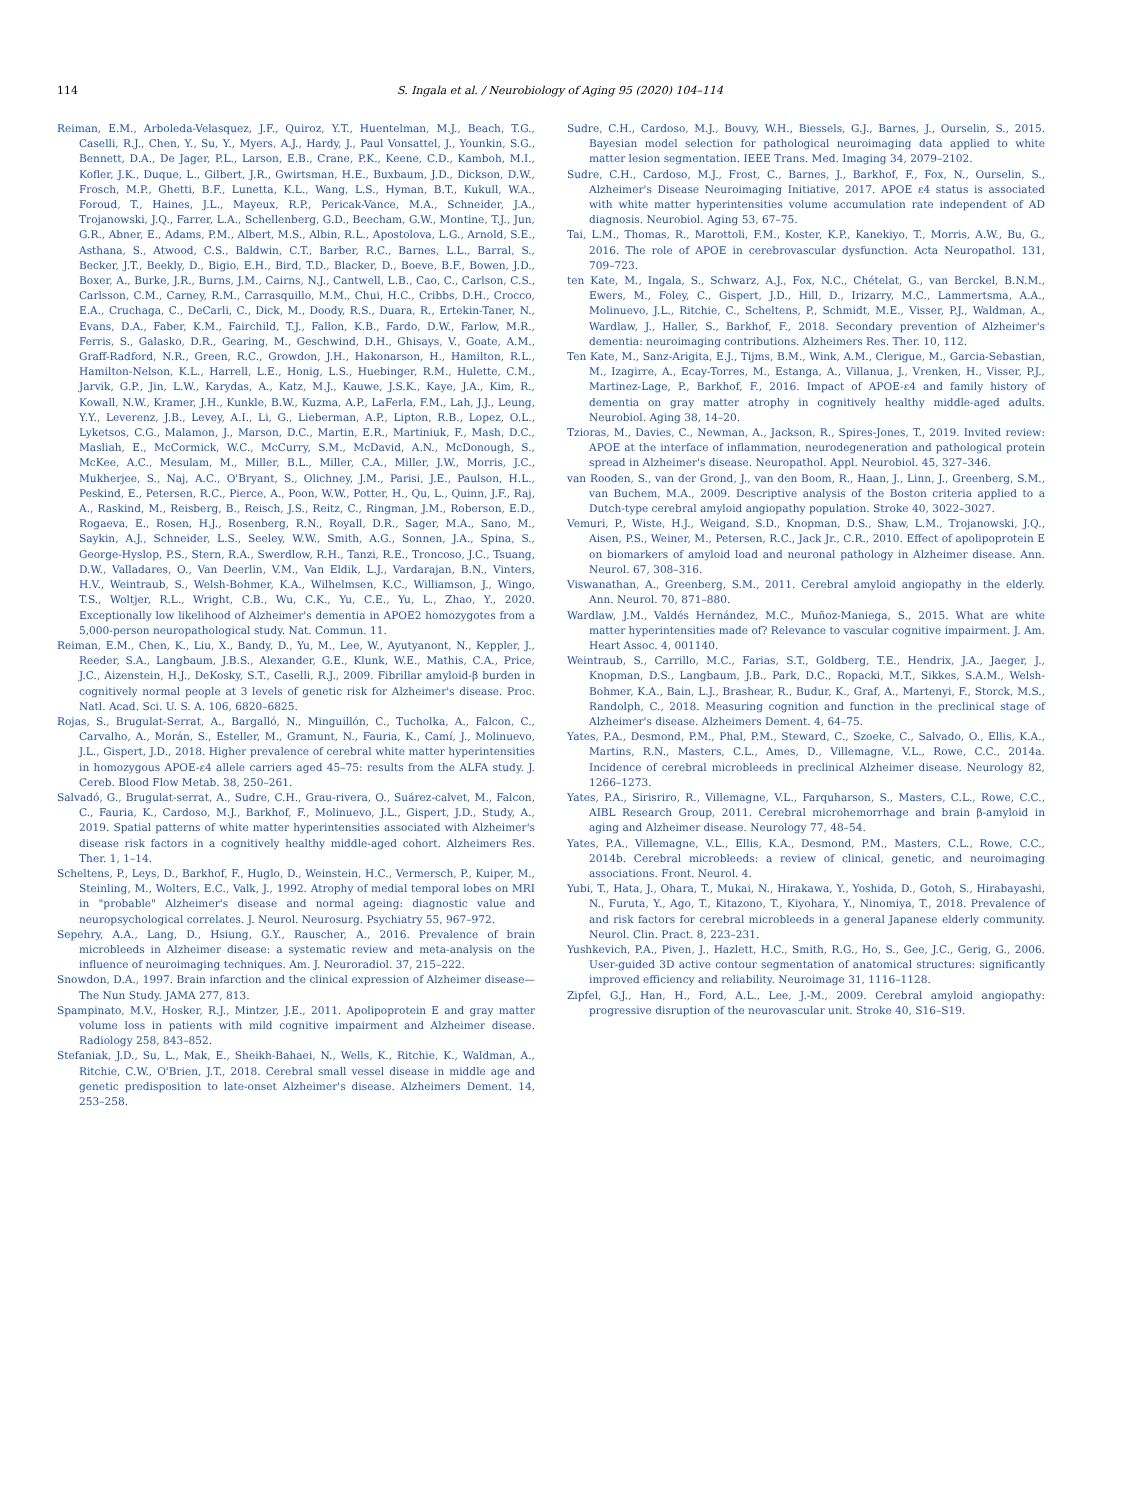114 S. Ingala et al. / Neurobiology of Aging 95 (2020) 104–114
Reiman, E.M., Arboleda-Velasquez, J.F., Quiroz, Y.T., Huentelman, M.J., Beach, T.G., Caselli, R.J., Chen, Y., Su, Y., Myers, A.J., Hardy, J., Paul Vonsattel, J., Younkin, S.G., Bennett, D.A., De Jager, P.L., Larson, E.B., Crane, P.K., Keene, C.D., Kamboh, M.I., Kofler, J.K., Duque, L., Gilbert, J.R., Gwirtsman, H.E., Buxbaum, J.D., Dickson, D.W., Frosch, M.P., Ghetti, B.F., Lunetta, K.L., Wang, L.S., Hyman, B.T., Kukull, W.A., Foroud, T., Haines, J.L., Mayeux, R.P., Pericak-Vance, M.A., Schneider, J.A., Trojanowski, J.Q., Farrer, L.A., Schellenberg, G.D., Beecham, G.W., Montine, T.J., Jun, G.R., Abner, E., Adams, P.M., Albert, M.S., Albin, R.L., Apostolova, L.G., Arnold, S.E., Asthana, S., Atwood, C.S., Baldwin, C.T., Barber, R.C., Barnes, L.L., Barral, S., Becker, J.T., Beekly, D., Bigio, E.H., Bird, T.D., Blacker, D., Boeve, B.F., Bowen, J.D., Boxer, A., Burke, J.R., Burns, J.M., Cairns, N.J., Cantwell, L.B., Cao, C., Carlson, C.S., Carlsson, C.M., Carney, R.M., Carrasquillo, M.M., Chui, H.C., Cribbs, D.H., Crocco, E.A., Cruchaga, C., DeCarli, C., Dick, M., Doody, R.S., Duara, R., Ertekin-Taner, N., Evans, D.A., Faber, K.M., Fairchild, T.J., Fallon, K.B., Fardo, D.W., Farlow, M.R., Ferris, S., Galasko, D.R., Gearing, M., Geschwind, D.H., Ghisays, V., Goate, A.M., Graff-Radford, N.R., Green, R.C., Growdon, J.H., Hakonarson, H., Hamilton, R.L., Hamilton-Nelson, K.L., Harrell, L.E., Honig, L.S., Huebinger, R.M., Hulette, C.M., Jarvik, G.P., Jin, L.W., Karydas, A., Katz, M.J., Kauwe, J.S.K., Kaye, J.A., Kim, R., Kowall, N.W., Kramer, J.H., Kunkle, B.W., Kuzma, A.P., LaFerla, F.M., Lah, J.J., Leung, Y.Y., Leverenz, J.B., Levey, A.I., Li, G., Lieberman, A.P., Lipton, R.B., Lopez, O.L., Lyketsos, C.G., Malamon, J., Marson, D.C., Martin, E.R., Martiniuk, F., Mash, D.C., Masliah, E., McCormick, W.C., McCurry, S.M., McDavid, A.N., McDonough, S., McKee, A.C., Mesulam, M., Miller, B.L., Miller, C.A., Miller, J.W., Morris, J.C., Mukherjee, S., Naj, A.C., O'Bryant, S., Olichney, J.M., Parisi, J.E., Paulson, H.L., Peskind, E., Petersen, R.C., Pierce, A., Poon, W.W., Potter, H., Qu, L., Quinn, J.F., Raj, A., Raskind, M., Reisberg, B., Reisch, J.S., Reitz, C., Ringman, J.M., Roberson, E.D., Rogaeva, E., Rosen, H.J., Rosenberg, R.N., Royall, D.R., Sager, M.A., Sano, M., Saykin, A.J., Schneider, L.S., Seeley, W.W., Smith, A.G., Sonnen, J.A., Spina, S., George-Hyslop, P.S., Stern, R.A., Swerdlow, R.H., Tanzi, R.E., Troncoso, J.C., Tsuang, D.W., Valladares, O., Van Deerlin, V.M., Van Eldik, L.J., Vardarajan, B.N., Vinters, H.V., Weintraub, S., Welsh-Bohmer, K.A., Wilhelmsen, K.C., Williamson, J., Wingo, T.S., Woltjer, R.L., Wright, C.B., Wu, C.K., Yu, C.E., Yu, L., Zhao, Y., 2020. Exceptionally low likelihood of Alzheimer's dementia in APOE2 homozygotes from a 5,000-person neuropathological study. Nat. Commun. 11.
Reiman, E.M., Chen, K., Liu, X., Bandy, D., Yu, M., Lee, W., Ayutyanont, N., Keppler, J., Reeder, S.A., Langbaum, J.B.S., Alexander, G.E., Klunk, W.E., Mathis, C.A., Price, J.C., Aizenstein, H.J., DeKosky, S.T., Caselli, R.J., 2009. Fibrillar amyloid-β burden in cognitively normal people at 3 levels of genetic risk for Alzheimer's disease. Proc. Natl. Acad. Sci. U. S. A. 106, 6820–6825.
Rojas, S., Brugulat-Serrat, A., Bargalló, N., Minguillón, C., Tucholka, A., Falcon, C., Carvalho, A., Morán, S., Esteller, M., Gramunt, N., Fauria, K., Camí, J., Molinuevo, J.L., Gispert, J.D., 2018. Higher prevalence of cerebral white matter hyperintensities in homozygous APOE-ε4 allele carriers aged 45–75: results from the ALFA study. J. Cereb. Blood Flow Metab. 38, 250–261.
Salvadó, G., Brugulat-serrat, A., Sudre, C.H., Grau-rivera, O., Suárez-calvet, M., Falcon, C., Fauria, K., Cardoso, M.J., Barkhof, F., Molinuevo, J.L., Gispert, J.D., Study, A., 2019. Spatial patterns of white matter hyperintensities associated with Alzheimer's disease risk factors in a cognitively healthy middle-aged cohort. Alzheimers Res. Ther. 1, 1–14.
Scheltens, P., Leys, D., Barkhof, F., Huglo, D., Weinstein, H.C., Vermersch, P., Kuiper, M., Steinling, M., Wolters, E.C., Valk, J., 1992. Atrophy of medial temporal lobes on MRI in "probable" Alzheimer's disease and normal ageing: diagnostic value and neuropsychological correlates. J. Neurol. Neurosurg. Psychiatry 55, 967–972.
Sepehry, A.A., Lang, D., Hsiung, G.Y., Rauscher, A., 2016. Prevalence of brain microbleeds in Alzheimer disease: a systematic review and meta-analysis on the influence of neuroimaging techniques. Am. J. Neuroradiol. 37, 215–222.
Snowdon, D.A., 1997. Brain infarction and the clinical expression of Alzheimer disease—The Nun Study. JAMA 277, 813.
Spampinato, M.V., Hosker, R.J., Mintzer, J.E., 2011. Apolipoprotein E and gray matter volume loss in patients with mild cognitive impairment and Alzheimer disease. Radiology 258, 843–852.
Stefaniak, J.D., Su, L., Mak, E., Sheikh-Bahaei, N., Wells, K., Ritchie, K., Waldman, A., Ritchie, C.W., O'Brien, J.T., 2018. Cerebral small vessel disease in middle age and genetic predisposition to late-onset Alzheimer's disease. Alzheimers Dement. 14, 253–258.
Sudre, C.H., Cardoso, M.J., Bouvy, W.H., Biessels, G.J., Barnes, J., Ourselin, S., 2015. Bayesian model selection for pathological neuroimaging data applied to white matter lesion segmentation. IEEE Trans. Med. Imaging 34, 2079–2102.
Sudre, C.H., Cardoso, M.J., Frost, C., Barnes, J., Barkhof, F., Fox, N., Ourselin, S., Alzheimer's Disease Neuroimaging Initiative, 2017. APOE ε4 status is associated with white matter hyperintensities volume accumulation rate independent of AD diagnosis. Neurobiol. Aging 53, 67–75.
Tai, L.M., Thomas, R., Marottoli, F.M., Koster, K.P., Kanekiyo, T., Morris, A.W., Bu, G., 2016. The role of APOE in cerebrovascular dysfunction. Acta Neuropathol. 131, 709–723.
ten Kate, M., Ingala, S., Schwarz, A.J., Fox, N.C., Chételat, G., van Berckel, B.N.M., Ewers, M., Foley, C., Gispert, J.D., Hill, D., Irizarry, M.C., Lammertsma, A.A., Molinuevo, J.L., Ritchie, C., Scheltens, P., Schmidt, M.E., Visser, P.J., Waldman, A., Wardlaw, J., Haller, S., Barkhof, F., 2018. Secondary prevention of Alzheimer's dementia: neuroimaging contributions. Alzheimers Res. Ther. 10, 112.
Ten Kate, M., Sanz-Arigita, E.J., Tijms, B.M., Wink, A.M., Clerigue, M., Garcia-Sebastian, M., Izagirre, A., Ecay-Torres, M., Estanga, A., Villanua, J., Vrenken, H., Visser, P.J., Martinez-Lage, P., Barkhof, F., 2016. Impact of APOE-ε4 and family history of dementia on gray matter atrophy in cognitively healthy middle-aged adults. Neurobiol. Aging 38, 14–20.
Tzioras, M., Davies, C., Newman, A., Jackson, R., Spires-Jones, T., 2019. Invited review: APOE at the interface of inflammation, neurodegeneration and pathological protein spread in Alzheimer's disease. Neuropathol. Appl. Neurobiol. 45, 327–346.
van Rooden, S., van der Grond, J., van den Boom, R., Haan, J., Linn, J., Greenberg, S.M., van Buchem, M.A., 2009. Descriptive analysis of the Boston criteria applied to a Dutch-type cerebral amyloid angiopathy population. Stroke 40, 3022–3027.
Vemuri, P., Wiste, H.J., Weigand, S.D., Knopman, D.S., Shaw, L.M., Trojanowski, J.Q., Aisen, P.S., Weiner, M., Petersen, R.C., Jack Jr., C.R., 2010. Effect of apolipoprotein E on biomarkers of amyloid load and neuronal pathology in Alzheimer disease. Ann. Neurol. 67, 308–316.
Viswanathan, A., Greenberg, S.M., 2011. Cerebral amyloid angiopathy in the elderly. Ann. Neurol. 70, 871–880.
Wardlaw, J.M., Valdés Hernández, M.C., Muñoz-Maniega, S., 2015. What are white matter hyperintensities made of? Relevance to vascular cognitive impairment. J. Am. Heart Assoc. 4, 001140.
Weintraub, S., Carrillo, M.C., Farias, S.T., Goldberg, T.E., Hendrix, J.A., Jaeger, J., Knopman, D.S., Langbaum, J.B., Park, D.C., Ropacki, M.T., Sikkes, S.A.M., Welsh-Bohmer, K.A., Bain, L.J., Brashear, R., Budur, K., Graf, A., Martenyi, F., Storck, M.S., Randolph, C., 2018. Measuring cognition and function in the preclinical stage of Alzheimer's disease. Alzheimers Dement. 4, 64–75.
Yates, P.A., Desmond, P.M., Phal, P.M., Steward, C., Szoeke, C., Salvado, O., Ellis, K.A., Martins, R.N., Masters, C.L., Ames, D., Villemagne, V.L., Rowe, C.C., 2014a. Incidence of cerebral microbleeds in preclinical Alzheimer disease. Neurology 82, 1266–1273.
Yates, P.A., Sirisriro, R., Villemagne, V.L., Farquharson, S., Masters, C.L., Rowe, C.C., AIBL Research Group, 2011. Cerebral microhemorrhage and brain β-amyloid in aging and Alzheimer disease. Neurology 77, 48–54.
Yates, P.A., Villemagne, V.L., Ellis, K.A., Desmond, P.M., Masters, C.L., Rowe, C.C., 2014b. Cerebral microbleeds: a review of clinical, genetic, and neuroimaging associations. Front. Neurol. 4.
Yubi, T., Hata, J., Ohara, T., Mukai, N., Hirakawa, Y., Yoshida, D., Gotoh, S., Hirabayashi, N., Furuta, Y., Ago, T., Kitazono, T., Kiyohara, Y., Ninomiya, T., 2018. Prevalence of and risk factors for cerebral microbleeds in a general Japanese elderly community. Neurol. Clin. Pract. 8, 223–231.
Yushkevich, P.A., Piven, J., Hazlett, H.C., Smith, R.G., Ho, S., Gee, J.C., Gerig, G., 2006. User-guided 3D active contour segmentation of anatomical structures: significantly improved efficiency and reliability. Neuroimage 31, 1116–1128.
Zipfel, G.J., Han, H., Ford, A.L., Lee, J.-M., 2009. Cerebral amyloid angiopathy: progressive disruption of the neurovascular unit. Stroke 40, S16–S19.